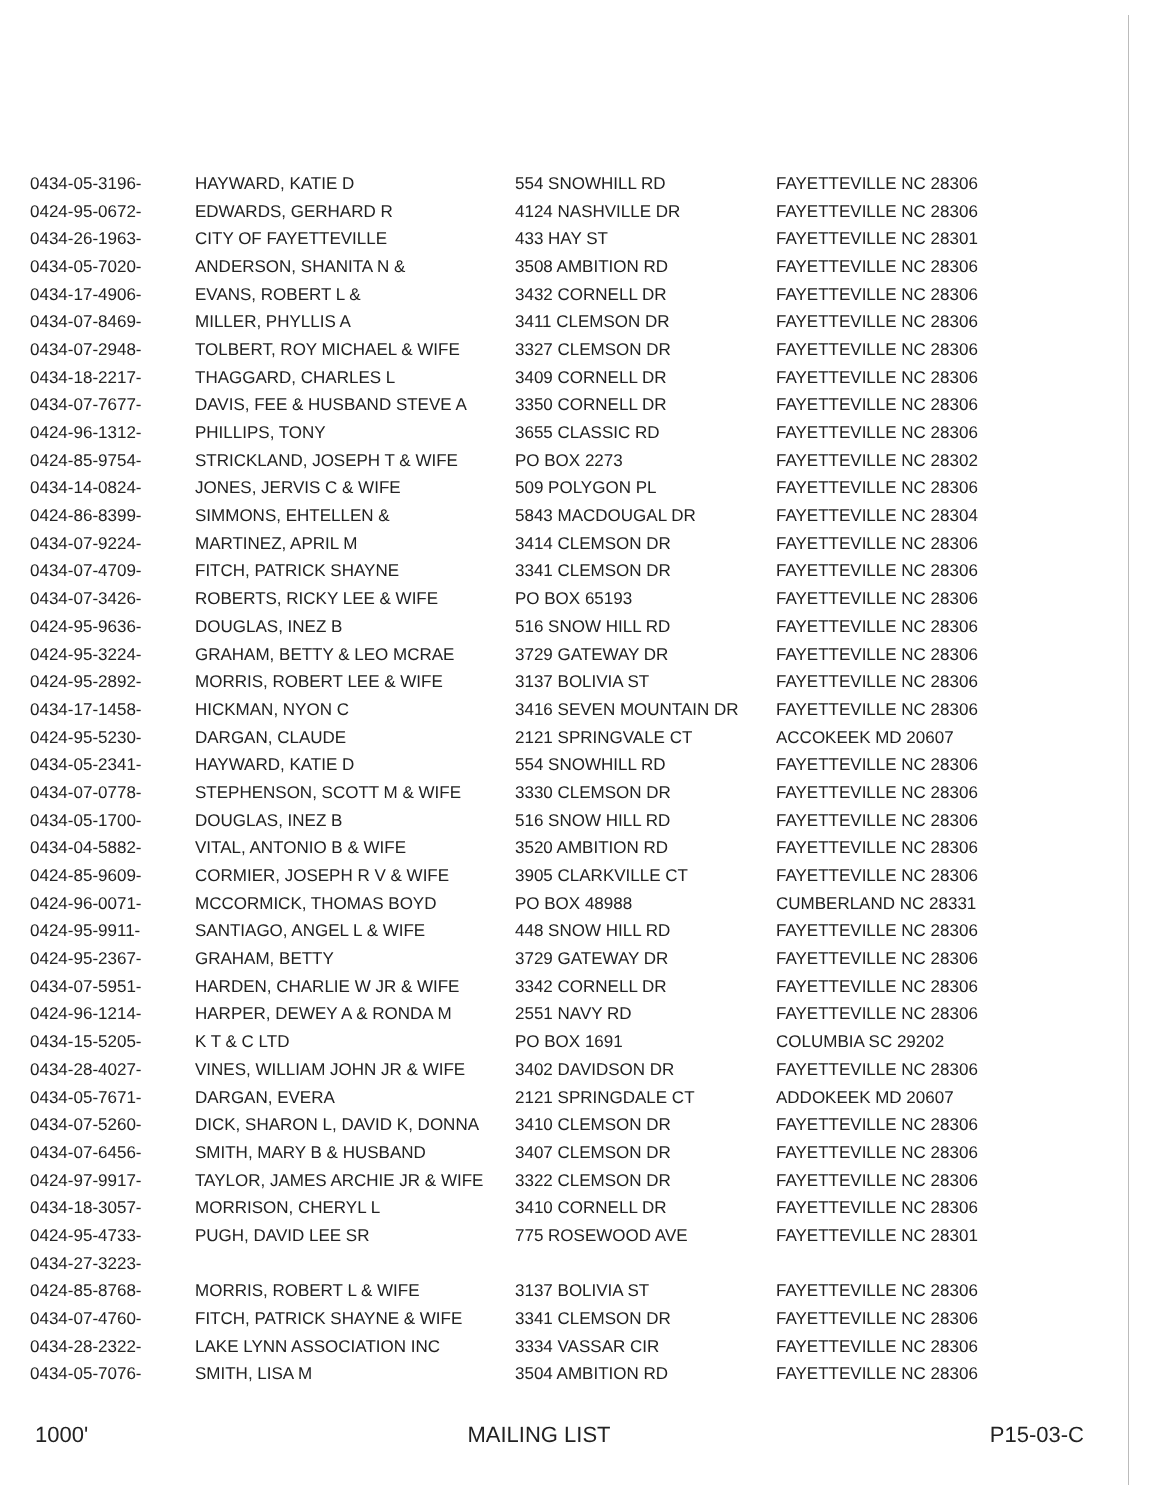| 0434-05-3196- | HAYWARD, KATIE D | 554 SNOWHILL RD | FAYETTEVILLE NC 28306 |
| 0424-95-0672- | EDWARDS, GERHARD R | 4124 NASHVILLE DR | FAYETTEVILLE NC 28306 |
| 0434-26-1963- | CITY OF FAYETTEVILLE | 433 HAY ST | FAYETTEVILLE NC 28301 |
| 0434-05-7020- | ANDERSON, SHANITA N & | 3508 AMBITION RD | FAYETTEVILLE NC 28306 |
| 0434-17-4906- | EVANS, ROBERT L & | 3432 CORNELL DR | FAYETTEVILLE NC 28306 |
| 0434-07-8469- | MILLER, PHYLLIS A | 3411 CLEMSON DR | FAYETTEVILLE NC 28306 |
| 0434-07-2948- | TOLBERT, ROY MICHAEL & WIFE | 3327 CLEMSON DR | FAYETTEVILLE NC 28306 |
| 0434-18-2217- | THAGGARD, CHARLES L | 3409 CORNELL DR | FAYETTEVILLE NC 28306 |
| 0434-07-7677- | DAVIS, FEE & HUSBAND STEVE A | 3350 CORNELL DR | FAYETTEVILLE NC 28306 |
| 0424-96-1312- | PHILLIPS, TONY | 3655 CLASSIC RD | FAYETTEVILLE NC 28306 |
| 0424-85-9754- | STRICKLAND, JOSEPH T & WIFE | PO BOX 2273 | FAYETTEVILLE NC 28302 |
| 0434-14-0824- | JONES, JERVIS C & WIFE | 509 POLYGON PL | FAYETTEVILLE NC 28306 |
| 0424-86-8399- | SIMMONS, EHTELLEN & | 5843 MACDOUGAL DR | FAYETTEVILLE NC 28304 |
| 0434-07-9224- | MARTINEZ, APRIL M | 3414 CLEMSON DR | FAYETTEVILLE NC 28306 |
| 0434-07-4709- | FITCH, PATRICK SHAYNE | 3341 CLEMSON DR | FAYETTEVILLE NC 28306 |
| 0434-07-3426- | ROBERTS, RICKY LEE & WIFE | PO BOX 65193 | FAYETTEVILLE NC 28306 |
| 0424-95-9636- | DOUGLAS, INEZ B | 516 SNOW HILL RD | FAYETTEVILLE NC 28306 |
| 0424-95-3224- | GRAHAM, BETTY & LEO MCRAE | 3729 GATEWAY DR | FAYETTEVILLE NC 28306 |
| 0424-95-2892- | MORRIS, ROBERT LEE & WIFE | 3137 BOLIVIA ST | FAYETTEVILLE NC 28306 |
| 0434-17-1458- | HICKMAN, NYON C | 3416 SEVEN MOUNTAIN DR | FAYETTEVILLE NC 28306 |
| 0424-95-5230- | DARGAN, CLAUDE | 2121 SPRINGVALE CT | ACCOKEEK MD 20607 |
| 0434-05-2341- | HAYWARD, KATIE D | 554 SNOWHILL RD | FAYETTEVILLE NC 28306 |
| 0434-07-0778- | STEPHENSON, SCOTT M & WIFE | 3330 CLEMSON DR | FAYETTEVILLE NC 28306 |
| 0434-05-1700- | DOUGLAS, INEZ B | 516 SNOW HILL RD | FAYETTEVILLE NC 28306 |
| 0434-04-5882- | VITAL, ANTONIO B & WIFE | 3520 AMBITION RD | FAYETTEVILLE NC 28306 |
| 0424-85-9609- | CORMIER, JOSEPH R V & WIFE | 3905 CLARKVILLE CT | FAYETTEVILLE NC 28306 |
| 0424-96-0071- | MCCORMICK, THOMAS BOYD | PO BOX 48988 | CUMBERLAND NC 28331 |
| 0424-95-9911- | SANTIAGO, ANGEL L & WIFE | 448 SNOW HILL RD | FAYETTEVILLE NC 28306 |
| 0424-95-2367- | GRAHAM, BETTY | 3729 GATEWAY DR | FAYETTEVILLE NC 28306 |
| 0434-07-5951- | HARDEN, CHARLIE W JR & WIFE | 3342 CORNELL DR | FAYETTEVILLE NC 28306 |
| 0424-96-1214- | HARPER, DEWEY A & RONDA M | 2551 NAVY RD | FAYETTEVILLE NC 28306 |
| 0434-15-5205- | K T & C LTD | PO BOX 1691 | COLUMBIA SC 29202 |
| 0434-28-4027- | VINES, WILLIAM JOHN JR & WIFE | 3402 DAVIDSON DR | FAYETTEVILLE NC 28306 |
| 0434-05-7671- | DARGAN, EVERA | 2121 SPRINGDALE CT | ADDOKEEK MD 20607 |
| 0434-07-5260- | DICK, SHARON L, DAVID K, DONNA | 3410 CLEMSON DR | FAYETTEVILLE NC 28306 |
| 0434-07-6456- | SMITH, MARY B & HUSBAND | 3407 CLEMSON DR | FAYETTEVILLE NC 28306 |
| 0424-97-9917- | TAYLOR, JAMES ARCHIE JR & WIFE | 3322 CLEMSON DR | FAYETTEVILLE NC 28306 |
| 0434-18-3057- | MORRISON, CHERYL L | 3410 CORNELL DR | FAYETTEVILLE NC 28306 |
| 0424-95-4733- | PUGH, DAVID LEE SR | 775 ROSEWOOD AVE | FAYETTEVILLE NC 28301 |
| 0434-27-3223- | | | |
| 0424-85-8768- | MORRIS, ROBERT L & WIFE | 3137 BOLIVIA ST | FAYETTEVILLE NC 28306 |
| 0434-07-4760- | FITCH, PATRICK SHAYNE & WIFE | 3341 CLEMSON DR | FAYETTEVILLE NC 28306 |
| 0434-28-2322- | LAKE LYNN ASSOCIATION INC | 3334 VASSAR CIR | FAYETTEVILLE NC 28306 |
| 0434-05-7076- | SMITH, LISA M | 3504 AMBITION RD | FAYETTEVILLE NC 28306 |
1000' MAILING LIST P15-03-C